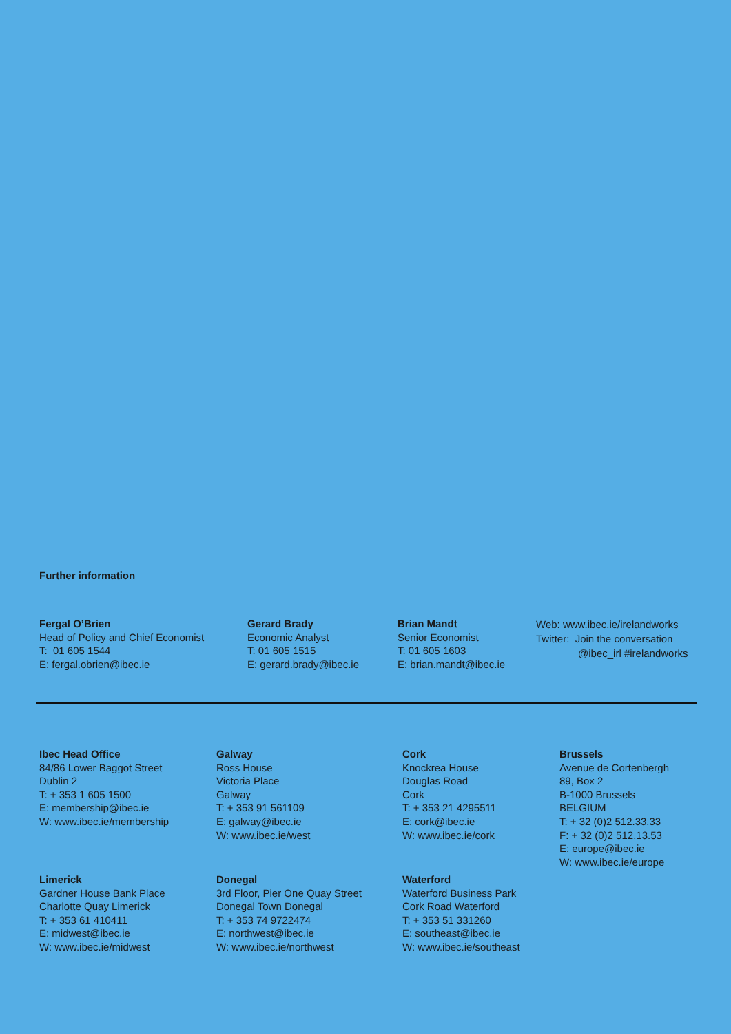Further information
Fergal O’Brien
Head of Policy and Chief Economist
T: 01 605 1544
E: fergal.obrien@ibec.ie
Gerard Brady
Economic Analyst
T: 01 605 1515
E: gerard.brady@ibec.ie
Brian Mandt
Senior Economist
T: 01 605 1603
E: brian.mandt@ibec.ie
Web: www.ibec.ie/irelandworks
Twitter: Join the conversation
@ibec_irl #irelandworks
Ibec Head Office
84/86 Lower Baggot Street
Dublin 2
T: + 353 1 605 1500
E: membership@ibec.ie
W: www.ibec.ie/membership
Galway
Ross House
Victoria Place
Galway
T: + 353 91 561109
E: galway@ibec.ie
W: www.ibec.ie/west
Cork
Knockrea House
Douglas Road
Cork
T: + 353 21 4295511
E: cork@ibec.ie
W: www.ibec.ie/cork
Brussels
Avenue de Cortenbergh
89, Box 2
B-1000 Brussels
BELGIUM
T: + 32 (0)2 512.33.33
F: + 32 (0)2 512.13.53
E: europe@ibec.ie
W: www.ibec.ie/europe
Limerick
Gardner House Bank Place
Charlotte Quay Limerick
T: + 353 61 410411
E: midwest@ibec.ie
W: www.ibec.ie/midwest
Donegal
3rd Floor, Pier One Quay Street
Donegal Town Donegal
T: + 353 74 9722474
E: northwest@ibec.ie
W: www.ibec.ie/northwest
Waterford
Waterford Business Park
Cork Road Waterford
T: + 353 51 331260
E: southeast@ibec.ie
W: www.ibec.ie/southeast